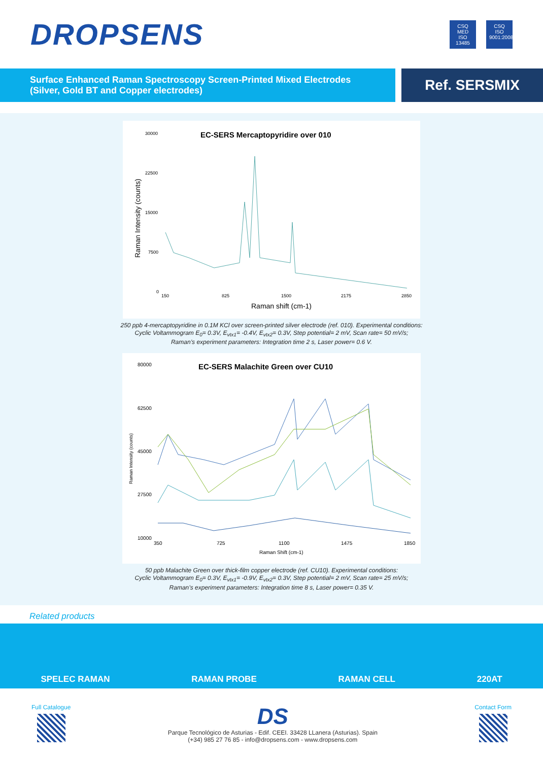DROPSENS
CSQ MED ISO 13485
CSQ ISO 9001:2008
Surface Enhanced Raman Spectroscopy Screen-Printed Mixed Electrodes
(Silver, Gold BT and Copper electrodes)
Ref. SERSMIX
EC-SERS Mercaptopyridire over 010
30000
22500
15000
7500
0
150
825
1500
2175
2850
Raman shift (cm-1)
Raman Intensity (counts)
250 ppb 4-mercaptopyridine in 0.1M KCl over screen-printed silver electrode (ref. 010). Experimental conditions:
Cyclic Voltammogram E<sub>0</sub>= 0.3V, E<sub>vtx1</sub>= -0.4V, E<sub>vtx2</sub>= 0.3V, Step potential= 2 mV, Scan rate= 50 mV/s;
Raman’s experiment parameters: Integration time 2 s, Laser power= 0.6 V.
EC-SERS Malachite Green over CU10
80000
62500
45000
27500
10000
350
725
1100
1475
1850
Raman Shift (cm-1)
Raman Intensity (counts)
50 ppb Malachite Green over thick-film copper electrode (ref. CU10). Experimental conditions:
Cyclic Voltammogram E<sub>0</sub>= 0.3V, E<sub>vtx1</sub>= -0.9V, E<sub>vtx2</sub>= 0.3V, Step potential= 2 mV, Scan rate= 25 mV/s;
Raman’s experiment parameters: Integration time 8 s, Laser power= 0.35 V.
Related products
SPELEC RAMAN RAMAN PROBE RAMAN CELL 220AT
Full Catalogue
DS
Parque Tecnológico de Asturias - Edif. CEEI. 33428 LLanera (Asturias). Spain
(+34) 985 27 76 85 - info@dropsens.com - www.dropsens.com
Contact Form